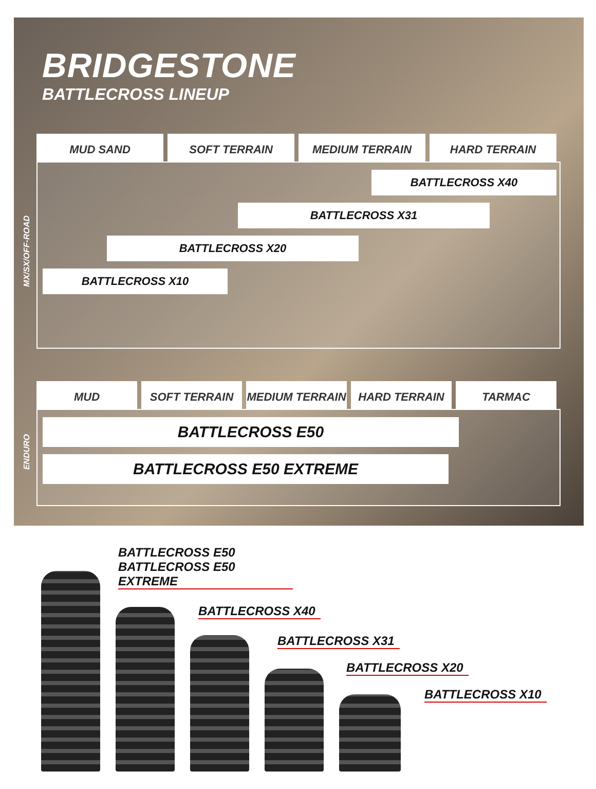BRIDGESTONE
BATTLECROSS LINEUP
MUD SAND SOFT TERRAIN MEDIUM TERRAIN HARD TERRAIN
BATTLECROSS X40
BATTLECROSS X31
BATTLECROSS X20
BATTLECROSS X10
MX/SX/OFF-ROAD
MUD SOFT TERRAIN MEDIUM TERRAIN HARD TERRAIN TARMAC
BATTLECROSS E50
BATTLECROSS E50 EXTREME
ENDURO
BATTLECROSS E50
BATTLECROSS E50 EXTREME
BATTLECROSS X40
BATTLECROSS X31
BATTLECROSS X20
BATTLECROSS X10